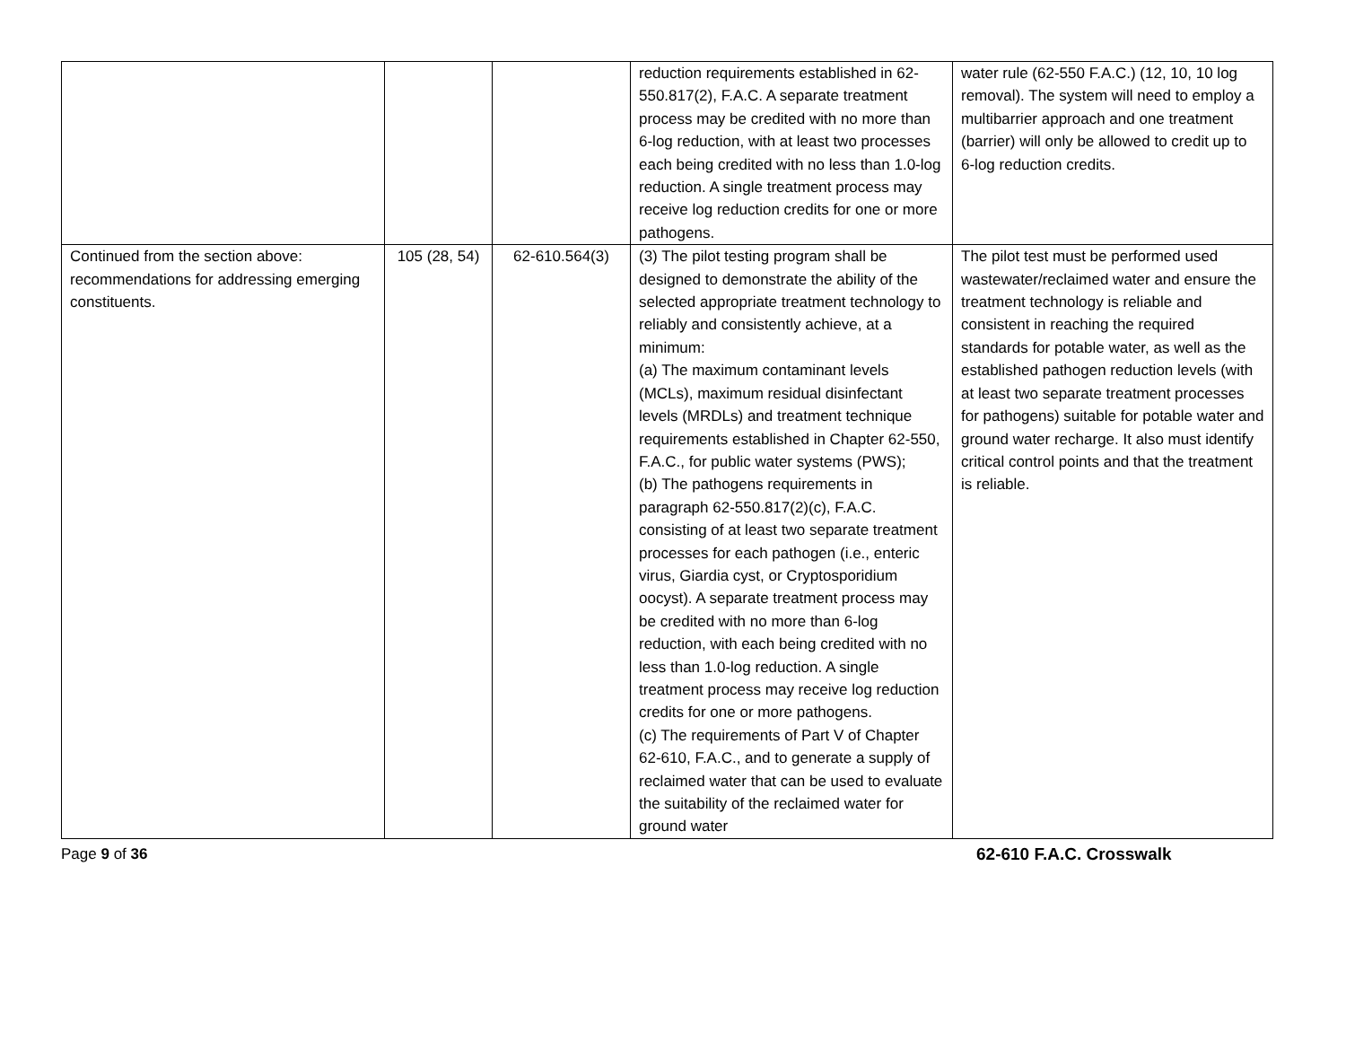| | | | reduction requirements established in 62-550.817(2), F.A.C. A separate treatment process may be credited with no more than 6-log reduction, with at least two processes each being credited with no less than 1.0-log reduction. A single treatment process may receive log reduction credits for one or more pathogens. | water rule (62-550 F.A.C.) (12, 10, 10 log removal). The system will need to employ a multibarrier approach and one treatment (barrier) will only be allowed to credit up to 6-log reduction credits. |
| Continued from the section above: recommendations for addressing emerging constituents. | 105 (28, 54) | 62-610.564(3) | (3) The pilot testing program shall be designed to demonstrate the ability of the selected appropriate treatment technology to reliably and consistently achieve, at a minimum: (a) The maximum contaminant levels (MCLs), maximum residual disinfectant levels (MRDLs) and treatment technique requirements established in Chapter 62-550, F.A.C., for public water systems (PWS); (b) The pathogens requirements in paragraph 62-550.817(2)(c), F.A.C. consisting of at least two separate treatment processes for each pathogen (i.e., enteric virus, Giardia cyst, or Cryptosporidium oocyst). A separate treatment process may be credited with no more than 6-log reduction, with each being credited with no less than 1.0-log reduction. A single treatment process may receive log reduction credits for one or more pathogens. (c) The requirements of Part V of Chapter 62-610, F.A.C., and to generate a supply of reclaimed water that can be used to evaluate the suitability of the reclaimed water for ground water | The pilot test must be performed used wastewater/reclaimed water and ensure the treatment technology is reliable and consistent in reaching the required standards for potable water, as well as the established pathogen reduction levels (with at least two separate treatment processes for pathogens) suitable for potable water and ground water recharge. It also must identify critical control points and that the treatment is reliable. |
Page 9 of 36 62-610 F.A.C. Crosswalk